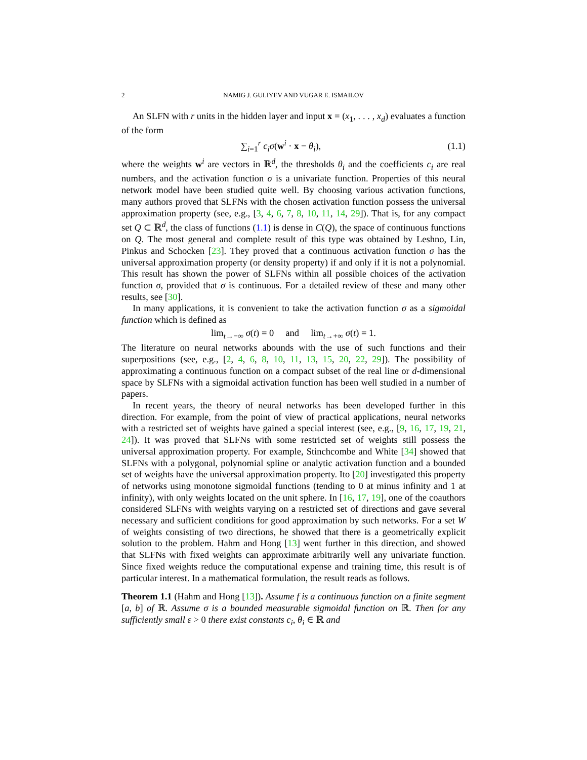2 NAMIG J. GULIYEV AND VUGAR E. ISMAILOV
An SLFN with r units in the hidden layer and input x = (x<sub>1</sub>, . . . , x<sub>d</sub>) evaluates a function of the form
∑<sub>i=1</sub><sup>r</sup> c<sub>i</sub>σ(w<sup>i</sup> · x − θ<sub>i</sub>),
(1.1)
where the weights w<sup>i</sup> are vectors in ℝ<sup>d</sup>, the thresholds θ<sub>i</sub> and the coefficients c<sub>i</sub> are real numbers, and the activation function σ is a univariate function. Properties of this neural network model have been studied quite well. By choosing various activation functions, many authors proved that SLFNs with the chosen activation function possess the universal approximation property (see, e.g., [3, 4, 6, 7, 8, 10, 11, 14, 29]). That is, for any compact set Q ⊂ ℝ<sup>d</sup>, the class of functions (1.1) is dense in C(Q), the space of continuous functions on Q. The most general and complete result of this type was obtained by Leshno, Lin, Pinkus and Schocken [23]. They proved that a continuous activation function σ has the universal approximation property (or density property) if and only if it is not a polynomial. This result has shown the power of SLFNs within all possible choices of the activation function σ, provided that σ is continuous. For a detailed review of these and many other results, see [30].
In many applications, it is convenient to take the activation function σ as a sigmoidal function which is defined as
lim<sub>t→−∞</sub> σ(t) = 0 and lim<sub>t→+∞</sub> σ(t) = 1.
The literature on neural networks abounds with the use of such functions and their superpositions (see, e.g., [2, 4, 6, 8, 10, 11, 13, 15, 20, 22, 29]). The possibility of approximating a continuous function on a compact subset of the real line or d-dimensional space by SLFNs with a sigmoidal activation function has been well studied in a number of papers.
In recent years, the theory of neural networks has been developed further in this direction. For example, from the point of view of practical applications, neural networks with a restricted set of weights have gained a special interest (see, e.g., [9, 16, 17, 19, 21, 24]). It was proved that SLFNs with some restricted set of weights still possess the universal approximation property. For example, Stinchcombe and White [34] showed that SLFNs with a polygonal, polynomial spline or analytic activation function and a bounded set of weights have the universal approximation property. Ito [20] investigated this property of networks using monotone sigmoidal functions (tending to 0 at minus infinity and 1 at infinity), with only weights located on the unit sphere. In [16, 17, 19], one of the coauthors considered SLFNs with weights varying on a restricted set of directions and gave several necessary and sufficient conditions for good approximation by such networks. For a set W of weights consisting of two directions, he showed that there is a geometrically explicit solution to the problem. Hahm and Hong [13] went further in this direction, and showed that SLFNs with fixed weights can approximate arbitrarily well any univariate function. Since fixed weights reduce the computational expense and training time, this result is of particular interest. In a mathematical formulation, the result reads as follows.
Theorem 1.1 (Hahm and Hong [13]). Assume f is a continuous function on a finite segment [a, b] of ℝ. Assume σ is a bounded measurable sigmoidal function on ℝ. Then for any sufficiently small ε > 0 there exist constants c<sub>i</sub>, θ<sub>i</sub> ∈ ℝ and